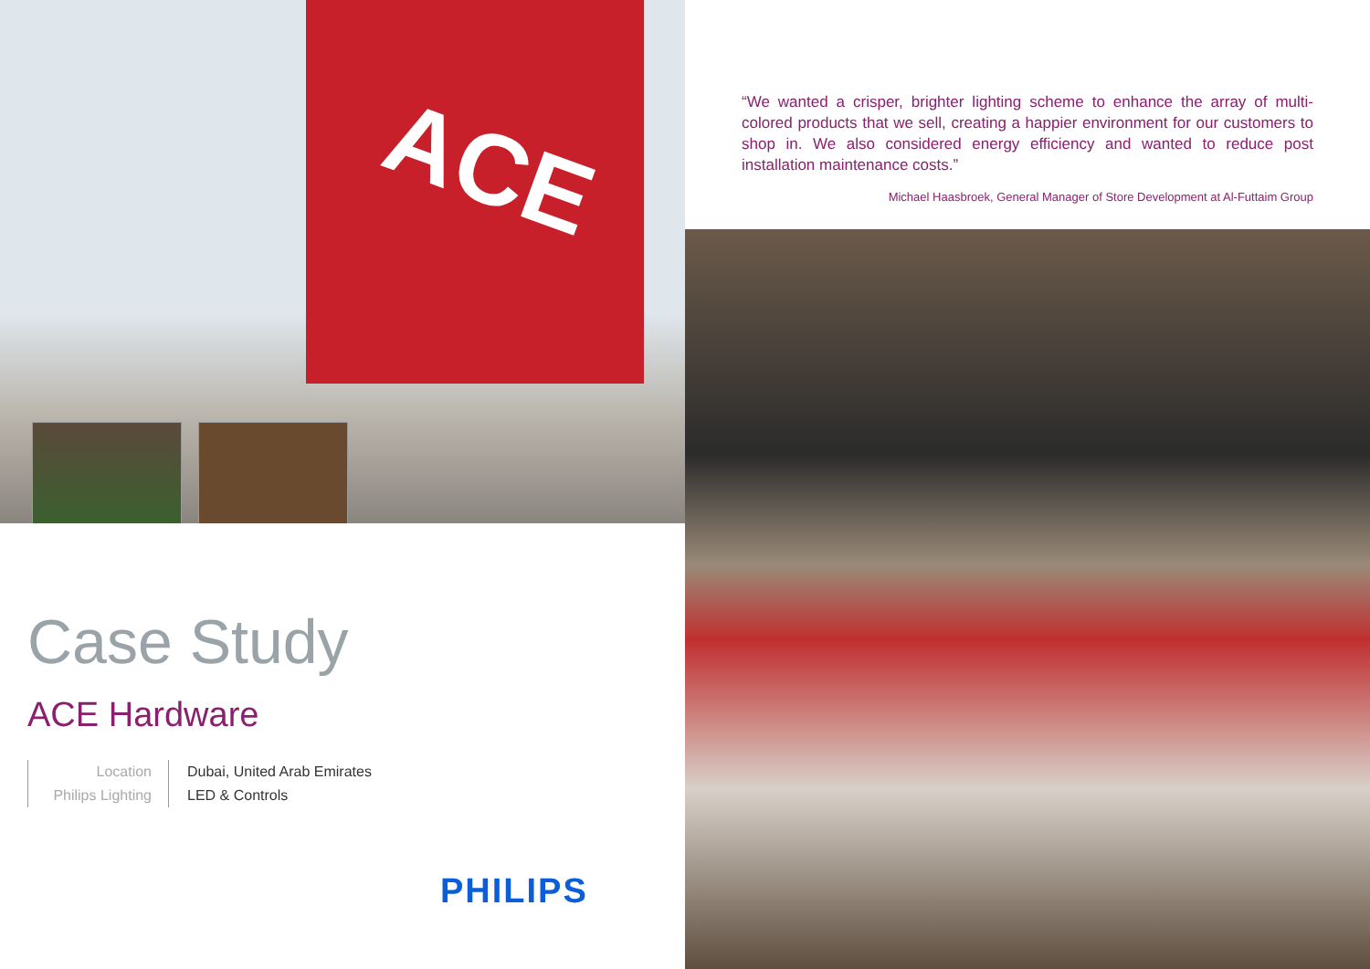ACE
Case Study
ACE Hardware
Location
Philips Lighting
Dubai, United Arab Emirates
LED & Controls
PHILIPS
“We wanted a crisper, brighter lighting scheme to enhance the array of multi-colored products that we sell, creating a happier environment for our customers to shop in. We also considered energy efficiency and wanted to reduce post installation maintenance costs.”
Michael Haasbroek, General Manager of Store Development at Al-Futtaim Group